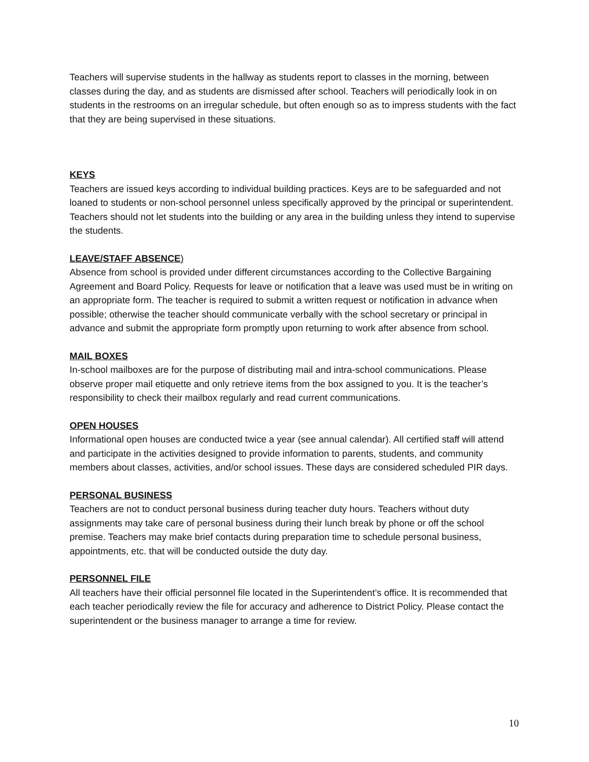Teachers will supervise students in the hallway as students report to classes in the morning, between classes during the day, and as students are dismissed after school. Teachers will periodically look in on students in the restrooms on an irregular schedule, but often enough so as to impress students with the fact that they are being supervised in these situations.
KEYS
Teachers are issued keys according to individual building practices. Keys are to be safeguarded and not loaned to students or non-school personnel unless specifically approved by the principal or superintendent. Teachers should not let students into the building or any area in the building unless they intend to supervise the students.
LEAVE/STAFF ABSENCE)
Absence from school is provided under different circumstances according to the Collective Bargaining Agreement and Board Policy. Requests for leave or notification that a leave was used must be in writing on an appropriate form. The teacher is required to submit a written request or notification in advance when possible; otherwise the teacher should communicate verbally with the school secretary or principal in advance and submit the appropriate form promptly upon returning to work after absence from school.
MAIL BOXES
In-school mailboxes are for the purpose of distributing mail and intra-school communications. Please observe proper mail etiquette and only retrieve items from the box assigned to you. It is the teacher’s responsibility to check their mailbox regularly and read current communications.
OPEN HOUSES
Informational open houses are conducted twice a year (see annual calendar). All certified staff will attend and participate in the activities designed to provide information to parents, students, and community members about classes, activities, and/or school issues. These days are considered scheduled PIR days.
PERSONAL BUSINESS
Teachers are not to conduct personal business during teacher duty hours. Teachers without duty assignments may take care of personal business during their lunch break by phone or off the school premise. Teachers may make brief contacts during preparation time to schedule personal business, appointments, etc. that will be conducted outside the duty day.
PERSONNEL FILE
All teachers have their official personnel file located in the Superintendent’s office. It is recommended that each teacher periodically review the file for accuracy and adherence to District Policy. Please contact the superintendent or the business manager to arrange a time for review.
10